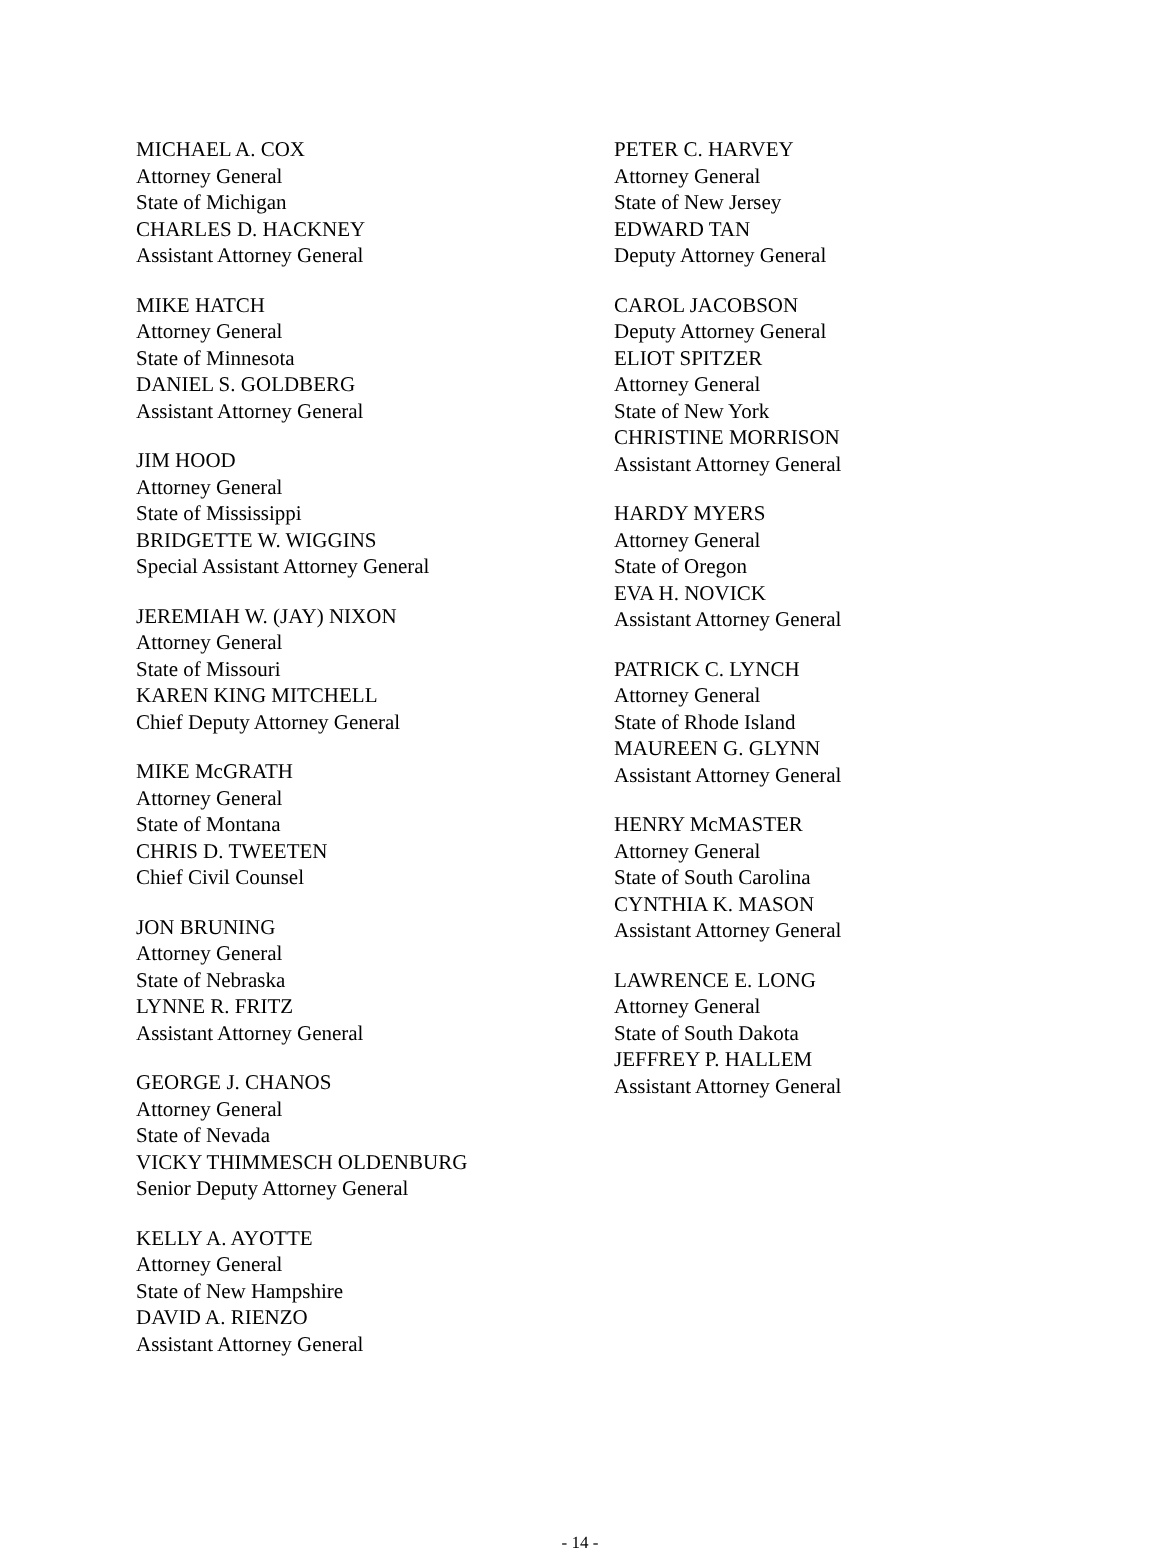MICHAEL A. COX
Attorney General
State of Michigan
CHARLES D. HACKNEY
Assistant Attorney General
MIKE HATCH
Attorney General
State of Minnesota
DANIEL S. GOLDBERG
Assistant Attorney General
JIM HOOD
Attorney General
State of Mississippi
BRIDGETTE W. WIGGINS
Special Assistant Attorney General
JEREMIAH W. (JAY) NIXON
Attorney General
State of Missouri
KAREN KING MITCHELL
Chief Deputy Attorney General
MIKE McGRATH
Attorney General
State of Montana
CHRIS D. TWEETEN
Chief Civil Counsel
JON BRUNING
Attorney General
State of Nebraska
LYNNE R. FRITZ
Assistant Attorney General
GEORGE J. CHANOS
Attorney General
State of Nevada
VICKY THIMMESCH OLDENBURG
Senior Deputy Attorney General
KELLY A. AYOTTE
Attorney General
State of New Hampshire
DAVID A. RIENZO
Assistant Attorney General
PETER C. HARVEY
Attorney General
State of New Jersey
EDWARD TAN
Deputy Attorney General
CAROL JACOBSON
Deputy Attorney General
ELIOT SPITZER
Attorney General
State of New York
CHRISTINE MORRISON
Assistant Attorney General
HARDY MYERS
Attorney General
State of Oregon
EVA H. NOVICK
Assistant Attorney General
PATRICK C. LYNCH
Attorney General
State of Rhode Island
MAUREEN G. GLYNN
Assistant Attorney General
HENRY McMASTER
Attorney General
State of South Carolina
CYNTHIA K. MASON
Assistant Attorney General
LAWRENCE E. LONG
Attorney General
State of South Dakota
JEFFREY P. HALLEM
Assistant Attorney General
- 14 -